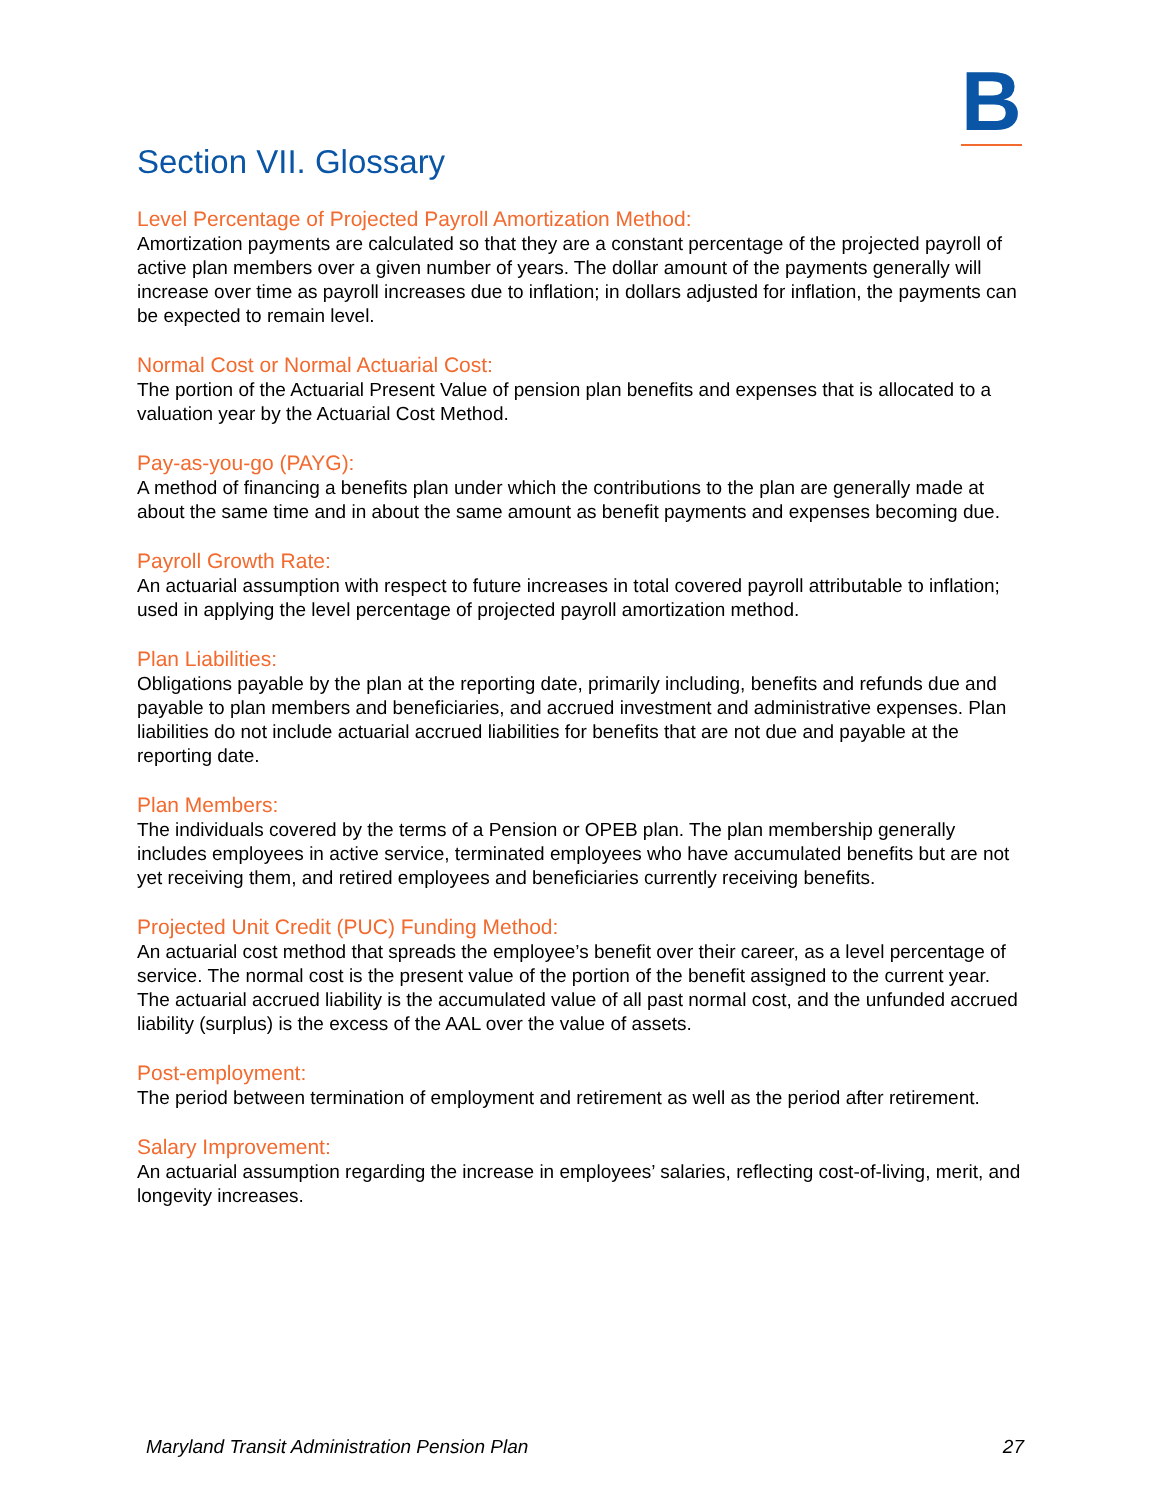B
Section VII. Glossary
Level Percentage of Projected Payroll Amortization Method:
Amortization payments are calculated so that they are a constant percentage of the projected payroll of active plan members over a given number of years. The dollar amount of the payments generally will increase over time as payroll increases due to inflation; in dollars adjusted for inflation, the payments can be expected to remain level.
Normal Cost or Normal Actuarial Cost:
The portion of the Actuarial Present Value of pension plan benefits and expenses that is allocated to a valuation year by the Actuarial Cost Method.
Pay-as-you-go (PAYG):
A method of financing a benefits plan under which the contributions to the plan are generally made at about the same time and in about the same amount as benefit payments and expenses becoming due.
Payroll Growth Rate:
An actuarial assumption with respect to future increases in total covered payroll attributable to inflation; used in applying the level percentage of projected payroll amortization method.
Plan Liabilities:
Obligations payable by the plan at the reporting date, primarily including, benefits and refunds due and payable to plan members and beneficiaries, and accrued investment and administrative expenses. Plan liabilities do not include actuarial accrued liabilities for benefits that are not due and payable at the reporting date.
Plan Members:
The individuals covered by the terms of a Pension or OPEB plan. The plan membership generally includes employees in active service, terminated employees who have accumulated benefits but are not yet receiving them, and retired employees and beneficiaries currently receiving benefits.
Projected Unit Credit (PUC) Funding Method:
An actuarial cost method that spreads the employee’s benefit over their career, as a level percentage of service. The normal cost is the present value of the portion of the benefit assigned to the current year. The actuarial accrued liability is the accumulated value of all past normal cost, and the unfunded accrued liability (surplus) is the excess of the AAL over the value of assets.
Post-employment:
The period between termination of employment and retirement as well as the period after retirement.
Salary Improvement:
An actuarial assumption regarding the increase in employees’ salaries, reflecting cost-of-living, merit, and longevity increases.
Maryland Transit Administration Pension Plan 27